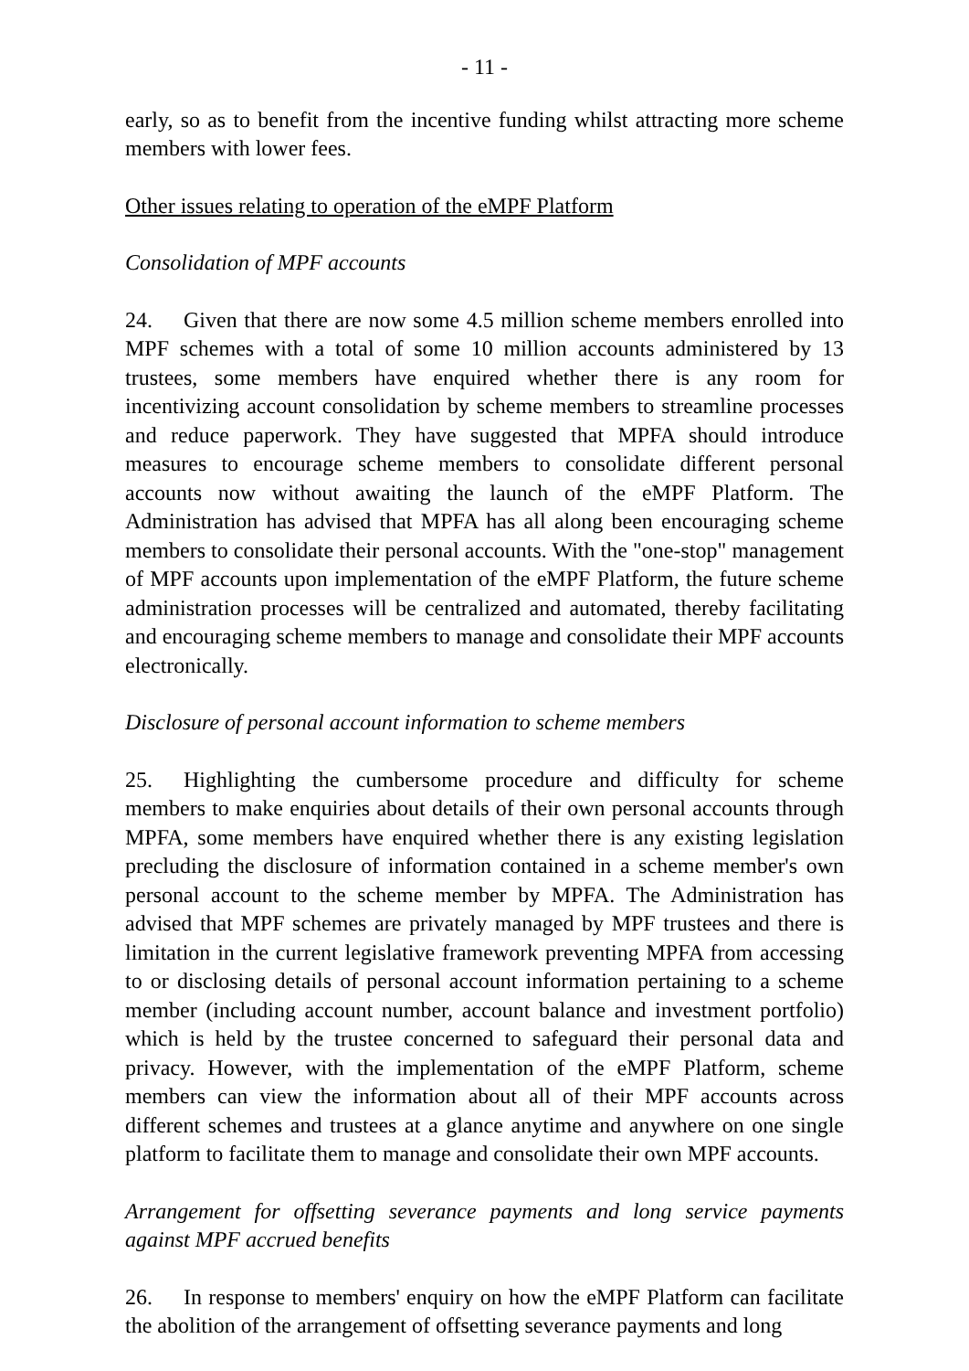- 11 -
early, so as to benefit from the incentive funding whilst attracting more scheme members with lower fees.
Other issues relating to operation of the eMPF Platform
Consolidation of MPF accounts
24. Given that there are now some 4.5 million scheme members enrolled into MPF schemes with a total of some 10 million accounts administered by 13 trustees, some members have enquired whether there is any room for incentivizing account consolidation by scheme members to streamline processes and reduce paperwork. They have suggested that MPFA should introduce measures to encourage scheme members to consolidate different personal accounts now without awaiting the launch of the eMPF Platform. The Administration has advised that MPFA has all along been encouraging scheme members to consolidate their personal accounts. With the "one-stop" management of MPF accounts upon implementation of the eMPF Platform, the future scheme administration processes will be centralized and automated, thereby facilitating and encouraging scheme members to manage and consolidate their MPF accounts electronically.
Disclosure of personal account information to scheme members
25. Highlighting the cumbersome procedure and difficulty for scheme members to make enquiries about details of their own personal accounts through MPFA, some members have enquired whether there is any existing legislation precluding the disclosure of information contained in a scheme member's own personal account to the scheme member by MPFA. The Administration has advised that MPF schemes are privately managed by MPF trustees and there is limitation in the current legislative framework preventing MPFA from accessing to or disclosing details of personal account information pertaining to a scheme member (including account number, account balance and investment portfolio) which is held by the trustee concerned to safeguard their personal data and privacy. However, with the implementation of the eMPF Platform, scheme members can view the information about all of their MPF accounts across different schemes and trustees at a glance anytime and anywhere on one single platform to facilitate them to manage and consolidate their own MPF accounts.
Arrangement for offsetting severance payments and long service payments against MPF accrued benefits
26. In response to members' enquiry on how the eMPF Platform can facilitate the abolition of the arrangement of offsetting severance payments and long